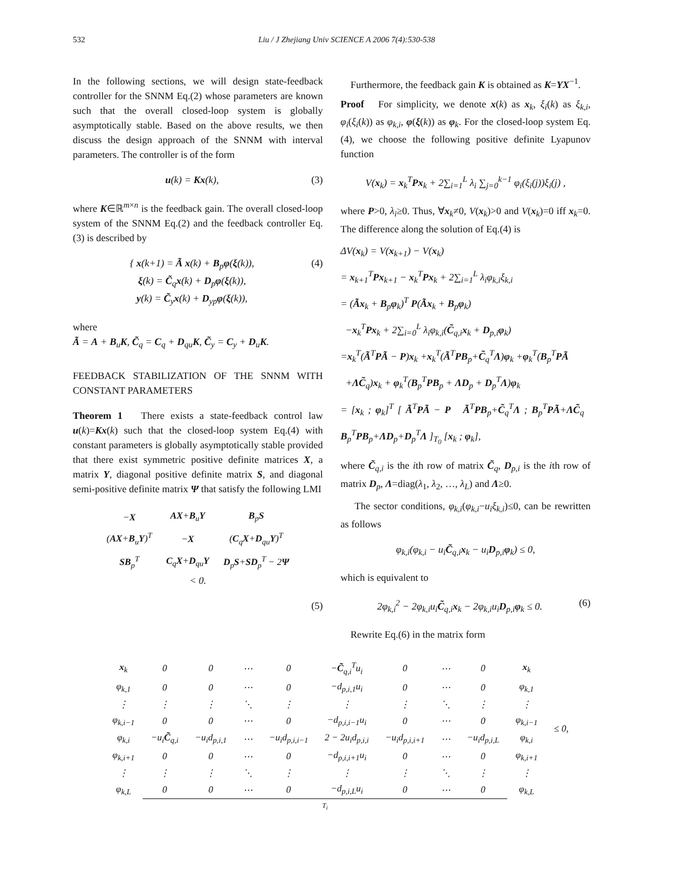532 Liu / J Zhejiang Univ SCIENCE A 2006 7(4):530-538
In the following sections, we will design state-feedback controller for the SNNM Eq.(2) whose parameters are known such that the overall closed-loop system is globally asymptotically stable. Based on the above results, we then discuss the design approach of the SNNM with interval parameters. The controller is of the form
u(k) = Kx(k), (3)
where K∈ℝ<sup>m×n</sup> is the feedback gain. The overall closed-loop system of the SNNM Eq.(2) and the feedback controller Eq.(3) is described by
{ x(k+1) = Ã x(k) + B<sub>p</sub>φ(ξ(k)),
ξ(k) = C̃<sub>q</sub>x(k) + D<sub>p</sub>φ(ξ(k)),
y(k) = C̃<sub>y</sub>x(k) + D<sub>yp</sub>φ(ξ(k)), (4)
where
Ã = A + B<sub>u</sub>K, C̃<sub>q</sub> = C<sub>q</sub> + D<sub>qu</sub>K, C̃<sub>y</sub> = C<sub>y</sub> + D<sub>u</sub>K.
FEEDBACK STABILIZATION OF THE SNNM WITH CONSTANT PARAMETERS
Theorem 1 There exists a state-feedback control law u(k)=Kx(k) such that the closed-loop system Eq.(4) with constant parameters is globally asymptotically stable provided that there exist symmetric positive definite matrices X, a matrix Y, diagonal positive definite matrix S, and diagonal semi-positive definite matrix Ψ that satisfy the following LMI
| − X | AX + B<sub>u</sub> Y | B<sub>p</sub> S |
| ( AX + B<sub>u</sub> Y )<sup>T</sup> | − X | ( C<sub>q</sub> X + D<sub>qu</sub> Y )<sup>T</sup> |
| SB<sub>p</sub><sup>T</sup> | C<sub>q</sub> X + D<sub>qu</sub> Y | D<sub>p</sub> S + SD<sub>p</sub><sup>T</sup> − 2 Ψ |
< 0.
(5)
Furthermore, the feedback gain K is obtained as K=YX<sup>−1</sup>.
Proof For simplicity, we denote x(k) as x<sub>k</sub>, ξ<sub>i</sub>(k) as ξ<sub>k,i</sub>, φ<sub>i</sub>(ξ<sub>i</sub>(k)) as φ<sub>k,i</sub>, φ(ξ(k)) as φ<sub>k</sub>. For the closed-loop system Eq.(4), we choose the following positive definite Lyapunov function
V(x<sub>k</sub>) = x<sub>k</sub><sup>T</sup>Px<sub>k</sub> + 2∑<sub>i=1</sub><sup>L</sup> λ<sub>i</sub> ∑<sub>j=0</sub><sup>k−1</sup> φ<sub>i</sub>(ξ<sub>i</sub>(j))ξ<sub>i</sub>(j) ,
where P>0, λ<sub>i</sub>≥0. Thus, ∀x<sub>k</sub>≠0, V(x<sub>k</sub>)>0 and V(x<sub>k</sub>)=0 iff x<sub>k</sub>=0. The difference along the solution of Eq.(4) is
ΔV(x<sub>k</sub>) = V(x<sub>k+1</sub>) − V(x<sub>k</sub>)
= x<sub>k+1</sub><sup>T</sup>Px<sub>k+1</sub> − x<sub>k</sub><sup>T</sup>Px<sub>k</sub> + 2∑<sub>i=1</sub><sup>L</sup> λ<sub>i</sub>φ<sub>k,i</sub>ξ<sub>k,i</sub>
= (Ãx<sub>k</sub> + B<sub>p</sub>φ<sub>k</sub>)<sup>T</sup> P(Ãx<sub>k</sub> + B<sub>p</sub>φ<sub>k</sub>)
−x<sub>k</sub><sup>T</sup>Px<sub>k</sub> + 2∑<sub>i=0</sub><sup>L</sup> λ<sub>i</sub>φ<sub>k,i</sub>(C̃<sub>q,i</sub>x<sub>k</sub> + D<sub>p,i</sub>φ<sub>k</sub>)
=x<sub>k</sub><sup>T</sup>(Ã<sup>T</sup>PÃ − P)x<sub>k</sub> +x<sub>k</sub><sup>T</sup>(Ã<sup>T</sup>PB<sub>p</sub>+C̃<sub>q</sub><sup>T</sup>Λ)φ<sub>k</sub> +φ<sub>k</sub><sup>T</sup>(B<sub>p</sub><sup>T</sup>PÃ
+ΛC̃<sub>q</sub>)x<sub>k</sub> + φ<sub>k</sub><sup>T</sup>(B<sub>p</sub><sup>T</sup>PB<sub>p</sub> + ΛD<sub>p</sub> + D<sub>p</sub><sup>T</sup>Λ)φ<sub>k</sub>
= [x<sub>k</sub> ; φ<sub>k</sub>]<sup>T</sup> [ Ã<sup>T</sup>PÃ − P Ã<sup>T</sup>PB<sub>p</sub>+C̃<sub>q</sub><sup>T</sup>Λ ; B<sub>p</sub><sup>T</sup>PÃ+ΛC̃<sub>q</sub> B<sub>p</sub><sup>T</sup>PB<sub>p</sub>+ΛD<sub>p</sub>+D<sub>p</sub><sup>T</sup>Λ ]<sub>T<sub>0</sub></sub> [x<sub>k</sub> ; φ<sub>k</sub>],
where C̃<sub>q,i</sub> is the ith row of matrix C̃<sub>q</sub>, D<sub>p,i</sub> is the ith row of matrix D<sub>p</sub>, Λ=diag(λ<sub>1</sub>, λ<sub>2</sub>, …, λ<sub>L</sub>) and Λ≥0.
The sector conditions, φ<sub>k,i</sub>(φ<sub>k,i</sub>−u<sub>i</sub>ξ<sub>k,i</sub>)≤0, can be rewritten as follows
φ<sub>k,i</sub>(φ<sub>k,i</sub> − u<sub>i</sub>C̃<sub>q,i</sub>x<sub>k</sub> − u<sub>i</sub>D<sub>p,i</sub>φ<sub>k</sub>) ≤ 0,
which is equivalent to
2φ<sub>k,i</sub><sup>2</sup> − 2φ<sub>k,i</sub>u<sub>i</sub>C̃<sub>q,i</sub>x<sub>k</sub> − 2φ<sub>k,i</sub>u<sub>i</sub>D<sub>p,i</sub>φ<sub>k</sub> ≤ 0. (6)
Rewrite Eq.(6) in the matrix form
| x<sub>k</sub> | 0 | 0 | ⋯ | 0 | − C̃<sub>q,i</sub><sup>T</sup>u<sub>i</sub> | 0 | ⋯ | 0 | x<sub>k</sub> | ≤ 0, |
| φ<sub>k,1</sub> | 0 | 0 | ⋯ | 0 | −d<sub>p,i,1</sub>u<sub>i</sub> | 0 | ⋯ | 0 | φ<sub>k,1</sub> | |
| ⋮ | ⋮ | ⋮ | ⋱ | ⋮ | ⋮ | ⋮ | ⋱ | ⋮ | ⋮ | |
| φ<sub>k,i−1</sub> | 0 | 0 | ⋯ | 0 | −d<sub>p,i,i−1</sub>u<sub>i</sub> | 0 | ⋯ | 0 | φ<sub>k,i−1</sub> | |
| φ<sub>k,i</sub> | −u<sub>i</sub> C̃<sub>q,i</sub> | −u<sub>i</sub>d<sub>p,i,1</sub> | ⋯ | −u<sub>i</sub>d<sub>p,i,i−1</sub> | 2 − 2u<sub>i</sub>d<sub>p,i,i</sub> | −u<sub>i</sub>d<sub>p,i,i+1</sub> | ⋯ | −u<sub>i</sub>d<sub>p,i,L</sub> | φ<sub>k,i</sub> | |
| φ<sub>k,i+1</sub> | 0 | 0 | ⋯ | 0 | −d<sub>p,i,i+1</sub>u<sub>i</sub> | 0 | ⋯ | 0 | φ<sub>k,i+1</sub> | |
| ⋮ | ⋮ | ⋮ | ⋱ | ⋮ | ⋮ | ⋮ | ⋱ | ⋮ | ⋮ | |
| φ<sub>k,L</sub> | 0 | 0 | ⋯ | 0 | −d<sub>p,i,L</sub>u<sub>i</sub> | 0 | ⋯ | 0 | φ<sub>k,L</sub> | |
| | T<sub>i</sub> | | | | | | | | | |